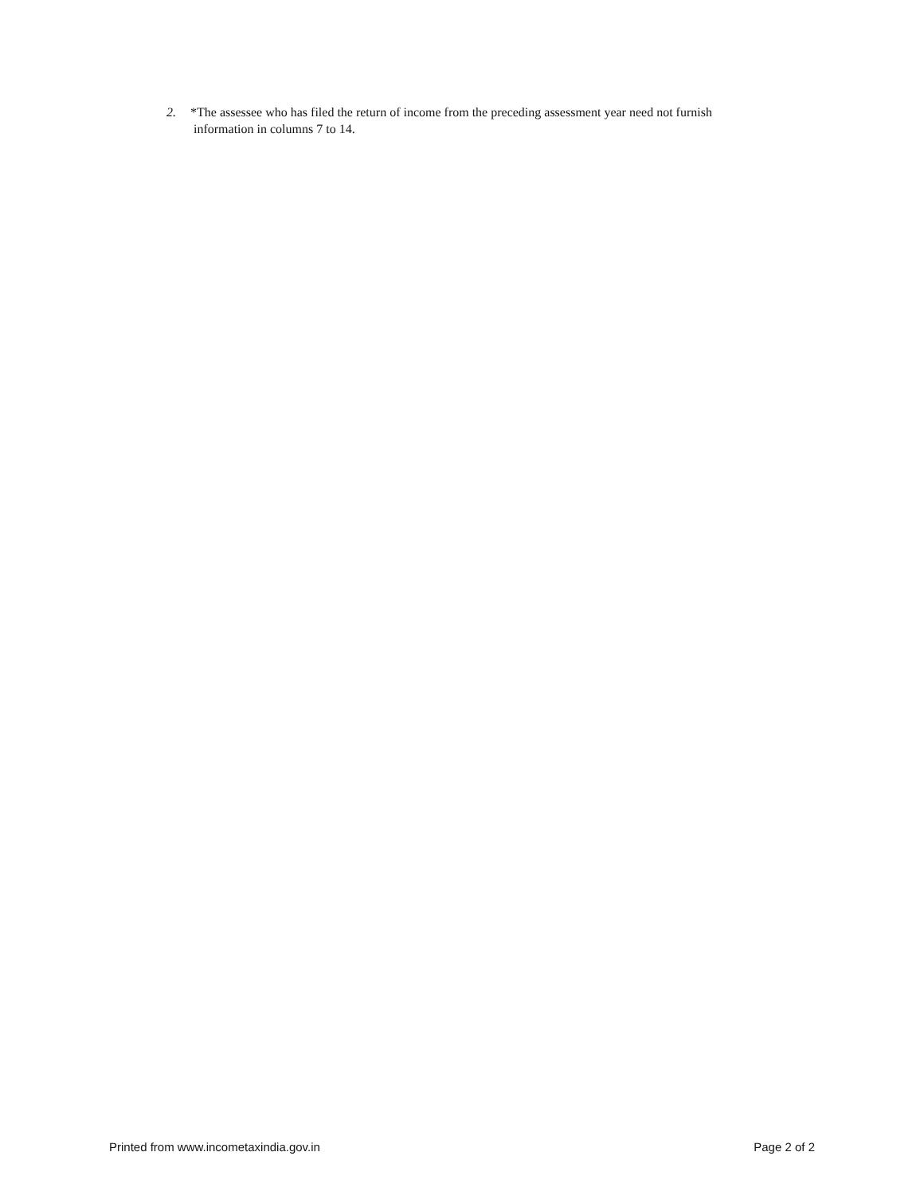2. *The assessee who has filed the return of income from the preceding assessment year need not furnish
information in columns 7 to 14.
Printed from www.incometaxindia.gov.in Page 2 of 2